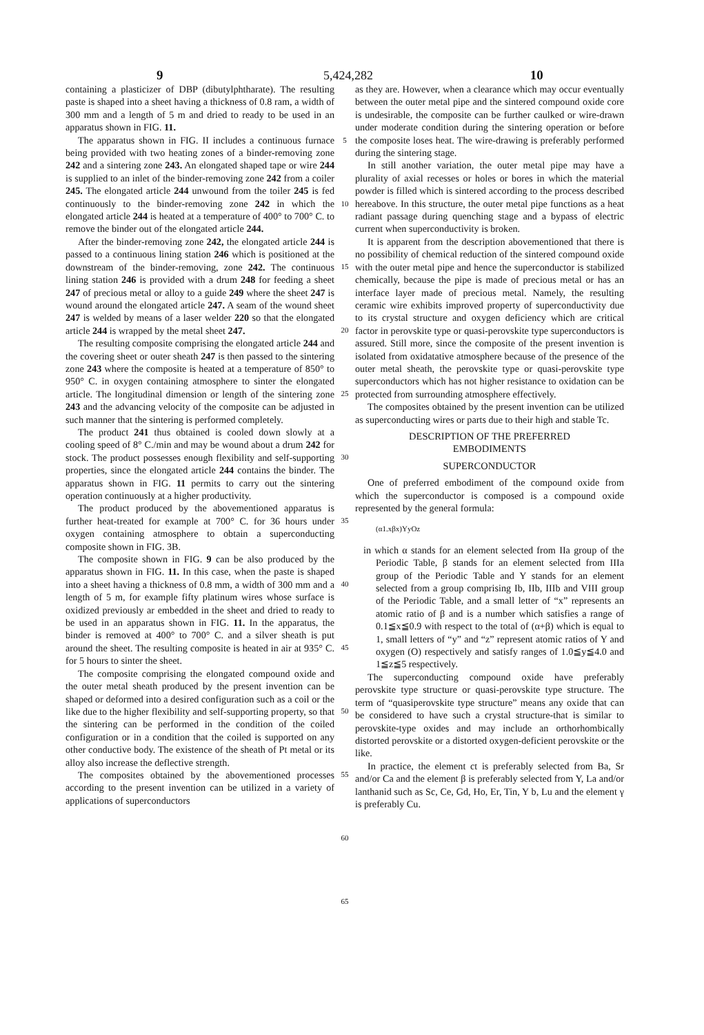9
5,424,282
10
containing a plasticizer of DBP (dibutylphtharate). The resulting paste is shaped into a sheet having a thickness of 0.8 ram, a width of 300 mm and a length of 5 m and dried to ready to be used in an apparatus shown in FIG. 11.
The apparatus shown in FIG. II includes a continuous furnace being provided with two heating zones of a binder-removing zone 242 and a sintering zone 243. An elongated shaped tape or wire 244 is supplied to an inlet of the binder-removing zone 242 from a coiler 245. The elongated article 244 unwound from the toiler 245 is fed continuously to the binder-removing zone 242 in which the elongated article 244 is heated at a temperature of 400° to 700° C. to remove the binder out of the elongated article 244.
After the binder-removing zone 242, the elongated article 244 is passed to a continuous lining station 246 which is positioned at the downstream of the binder-removing, zone 242. The continuous lining station 246 is provided with a drum 248 for feeding a sheet 247 of precious metal or alloy to a guide 249 where the sheet 247 is wound around the elongated article 247. A seam of the wound sheet 247 is welded by means of a laser welder 220 so that the elongated article 244 is wrapped by the metal sheet 247.
The resulting composite comprising the elongated article 244 and the covering sheet or outer sheath 247 is then passed to the sintering zone 243 where the composite is heated at a temperature of 850° to 950° C. in oxygen containing atmosphere to sinter the elongated article. The longitudinal dimension or length of the sintering zone 243 and the advancing velocity of the composite can be adjusted in such manner that the sintering is performed completely.
The product 241 thus obtained is cooled down slowly at a cooling speed of 8° C./min and may be wound about a drum 242 for stock. The product possesses enough flexibility and self-supporting properties, since the elongated article 244 contains the binder. The apparatus shown in FIG. 11 permits to carry out the sintering operation continuously at a higher productivity.
The product produced by the abovementioned apparatus is further heat-treated for example at 700° C. for 36 hours under oxygen containing atmosphere to obtain a superconducting composite shown in FIG. 3B.
The composite shown in FIG. 9 can be also produced by the apparatus shown in FIG. 11. In this case, when the paste is shaped into a sheet having a thickness of 0.8 mm, a width of 300 mm and a length of 5 m, for example fifty platinum wires whose surface is oxidized previously ar embedded in the sheet and dried to ready to be used in an apparatus shown in FIG. 11. In the apparatus, the binder is removed at 400° to 700° C. and a silver sheath is put around the sheet. The resulting composite is heated in air at 935° C. for 5 hours to sinter the sheet.
The composite comprising the elongated compound oxide and the outer metal sheath produced by the present invention can be shaped or deformed into a desired configuration such as a coil or the like due to the higher flexibility and self-supporting property, so that the sintering can be performed in the condition of the coiled configuration or in a condition that the coiled is supported on any other conductive body. The existence of the sheath of Pt metal or its alloy also increase the deflective strength.
The composites obtained by the abovementioned processes according to the present invention can be utilized in a variety of applications of superconductors
5
10
15
20
25
30
35
40
45
50
55
60
65
as they are. However, when a clearance which may occur eventually between the outer metal pipe and the sintered compound oxide core is undesirable, the composite can be further caulked or wire-drawn under moderate condition during the sintering operation or before the composite loses heat. The wire-drawing is preferably performed during the sintering stage.
In still another variation, the outer metal pipe may have a plurality of axial recesses or holes or bores in which the material powder is filled which is sintered according to the process described hereabove. In this structure, the outer metal pipe functions as a heat radiant passage during quenching stage and a bypass of electric current when superconductivity is broken.
It is apparent from the description abovementioned that there is no possibility of chemical reduction of the sintered compound oxide with the outer metal pipe and hence the superconductor is stabilized chemically, because the pipe is made of precious metal or has an interface layer made of precious metal. Namely, the resulting ceramic wire exhibits improved property of superconductivity due to its crystal structure and oxygen deficiency which are critical factor in perovskite type or quasi-perovskite type superconductors is assured. Still more, since the composite of the present invention is isolated from oxidatative atmosphere because of the presence of the outer metal sheath, the perovskite type or quasi-perovskite type superconductors which has not higher resistance to oxidation can be protected from surrounding atmosphere effectively.
The composites obtained by the present invention can be utilized as superconducting wires or parts due to their high and stable Tc.
DESCRIPTION OF THE PREFERRED
EMBODIMENTS
SUPERCONDUCTOR
One of preferred embodiment of the compound oxide from which the superconductor is composed is a compound oxide represented by the general formula:
(α1.xβx)YyOz
in which α stands for an element selected from IIa group of the Periodic Table, β stands for an element selected from IIIa group of the Periodic Table and Y stands for an element selected from a group comprising Ib, IIb, IIIb and VIII group of the Periodic Table, and a small letter of “x” represents an atomic ratio of β and is a number which satisfies a range of 0.1≦x≦0.9 with respect to the total of (α+β) which is equal to 1, small letters of “y” and “z” represent atomic ratios of Y and oxygen (O) respectively and satisfy ranges of 1.0≦y≦4.0 and 1≦z≦5 respectively.
The superconducting compound oxide have preferably perovskite type structure or quasi-perovskite type structure. The term of “quasiperovskite type structure” means any oxide that can be considered to have such a crystal structure-that is similar to perovskite-type oxides and may include an orthorhombically distorted perovskite or a distorted oxygen-deficient perovskite or the like.
In practice, the element ct is preferably selected from Ba, Sr and/or Ca and the element β is preferably selected from Y, La and/or lanthanid such as Sc, Ce, Gd, Ho, Er, Tin, Y b, Lu and the element γ is preferably Cu.